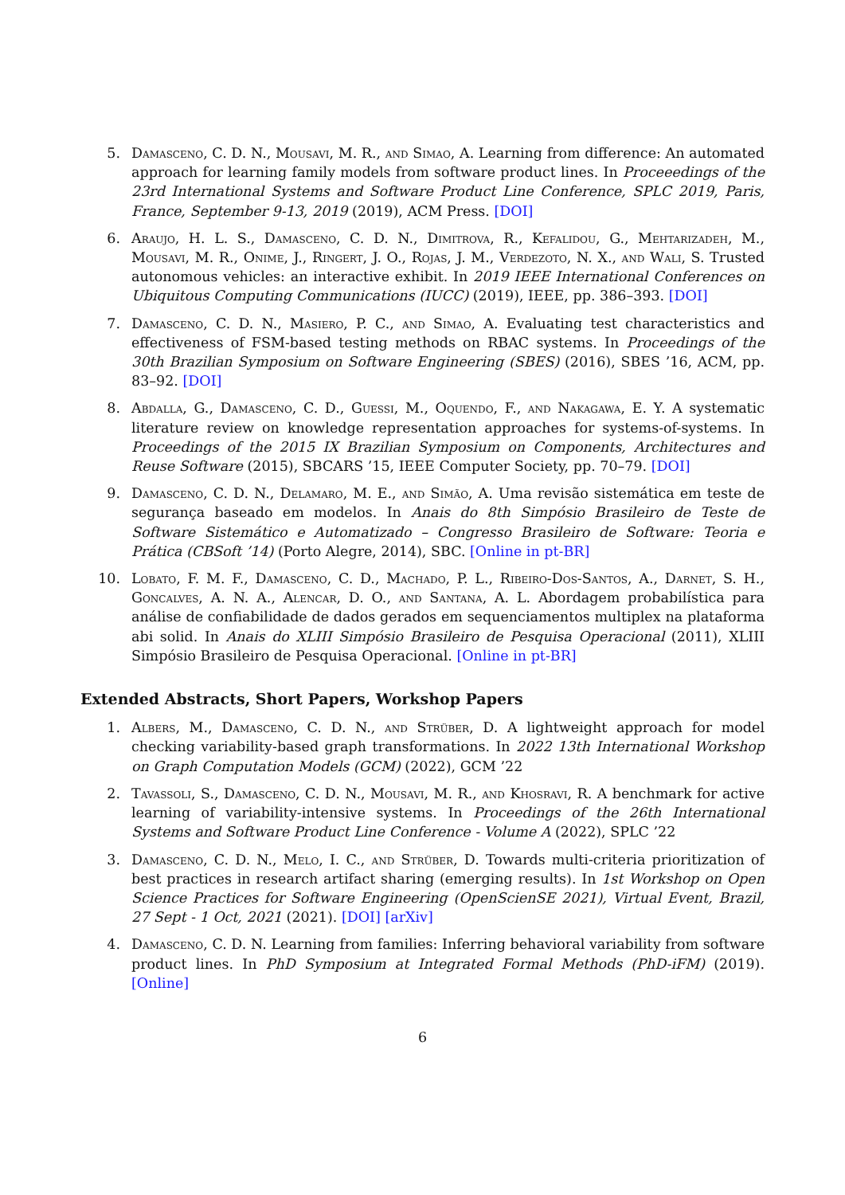5. Damasceno, C. D. N., Mousavi, M. R., and Simao, A. Learning from difference: An automated approach for learning family models from software product lines. In Proceeedings of the 23rd International Systems and Software Product Line Conference, SPLC 2019, Paris, France, September 9-13, 2019 (2019), ACM Press. [DOI]
6. Araujo, H. L. S., Damasceno, C. D. N., Dimitrova, R., Kefalidou, G., Mehtarizadeh, M., Mousavi, M. R., Onime, J., Ringert, J. O., Rojas, J. M., Verdezoto, N. X., and Wali, S. Trusted autonomous vehicles: an interactive exhibit. In 2019 IEEE International Conferences on Ubiquitous Computing Communications (IUCC) (2019), IEEE, pp. 386–393. [DOI]
7. Damasceno, C. D. N., Masiero, P. C., and Simao, A. Evaluating test characteristics and effectiveness of FSM-based testing methods on RBAC systems. In Proceedings of the 30th Brazilian Symposium on Software Engineering (SBES) (2016), SBES ’16, ACM, pp. 83–92. [DOI]
8. Abdalla, G., Damasceno, C. D., Guessi, M., Oquendo, F., and Nakagawa, E. Y. A systematic literature review on knowledge representation approaches for systems-of-systems. In Proceedings of the 2015 IX Brazilian Symposium on Components, Architectures and Reuse Software (2015), SBCARS ’15, IEEE Computer Society, pp. 70–79. [DOI]
9. Damasceno, C. D. N., Delamaro, M. E., and Simão, A. Uma revisão sistemática em teste de segurança baseado em modelos. In Anais do 8th Simpósio Brasileiro de Teste de Software Sistemático e Automatizado – Congresso Brasileiro de Software: Teoria e Prática (CBSoft ’14) (Porto Alegre, 2014), SBC. [Online in pt-BR]
10. Lobato, F. M. F., Damasceno, C. D., Machado, P. L., Ribeiro-Dos-Santos, A., Darnet, S. H., Goncalves, A. N. A., Alencar, D. O., and Santana, A. L. Abordagem probabilística para análise de confiabilidade de dados gerados em sequenciamentos multiplex na plataforma abi solid. In Anais do XLIII Simpósio Brasileiro de Pesquisa Operacional (2011), XLIII Simpósio Brasileiro de Pesquisa Operacional. [Online in pt-BR]
Extended Abstracts, Short Papers, Workshop Papers
1. Albers, M., Damasceno, C. D. N., and Strüber, D. A lightweight approach for model checking variability-based graph transformations. In 2022 13th International Workshop on Graph Computation Models (GCM) (2022), GCM ’22
2. Tavassoli, S., Damasceno, C. D. N., Mousavi, M. R., and Khosravi, R. A benchmark for active learning of variability-intensive systems. In Proceedings of the 26th International Systems and Software Product Line Conference - Volume A (2022), SPLC ’22
3. Damasceno, C. D. N., Melo, I. C., and Strüber, D. Towards multi-criteria prioritization of best practices in research artifact sharing (emerging results). In 1st Workshop on Open Science Practices for Software Engineering (OpenScienSE 2021), Virtual Event, Brazil, 27 Sept - 1 Oct, 2021 (2021). [DOI] [arXiv]
4. Damasceno, C. D. N. Learning from families: Inferring behavioral variability from software product lines. In PhD Symposium at Integrated Formal Methods (PhD-iFM) (2019). [Online]
6